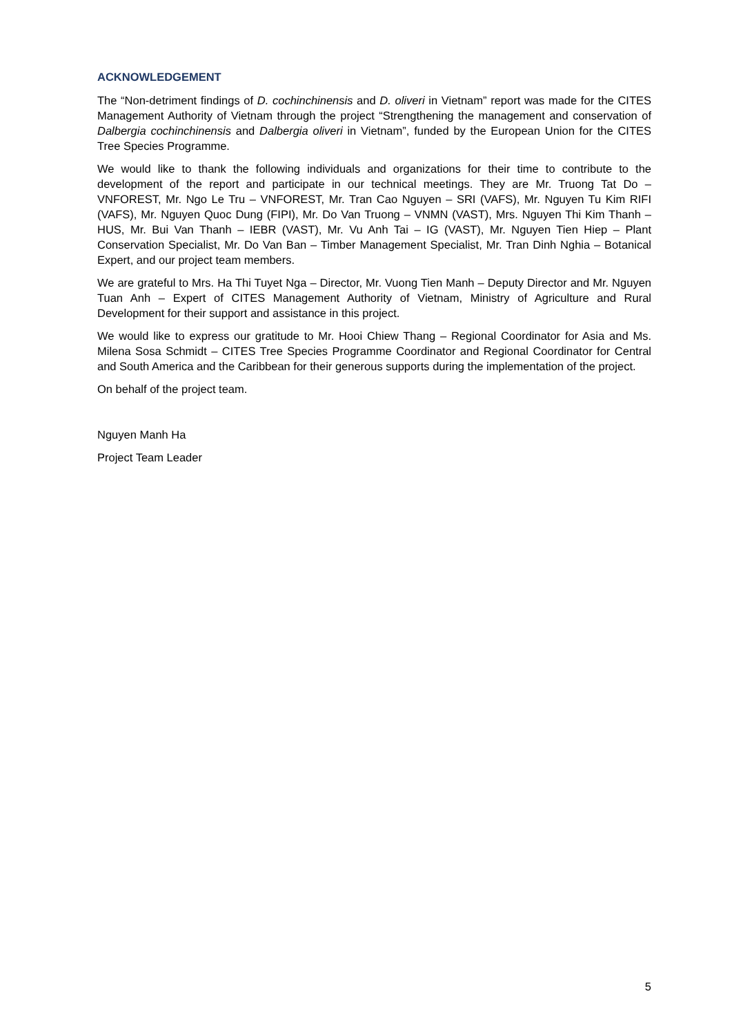ACKNOWLEDGEMENT
The “Non-detriment findings of D. cochinchinensis and D. oliveri in Vietnam” report was made for the CITES Management Authority of Vietnam through the project “Strengthening the management and conservation of Dalbergia cochinchinensis and Dalbergia oliveri in Vietnam”, funded by the European Union for the CITES Tree Species Programme.
We would like to thank the following individuals and organizations for their time to contribute to the development of the report and participate in our technical meetings. They are Mr. Truong Tat Do – VNFOREST, Mr. Ngo Le Tru – VNFOREST, Mr. Tran Cao Nguyen – SRI (VAFS), Mr. Nguyen Tu Kim RIFI (VAFS), Mr. Nguyen Quoc Dung (FIPI), Mr. Do Van Truong – VNMN (VAST), Mrs. Nguyen Thi Kim Thanh – HUS, Mr. Bui Van Thanh – IEBR (VAST), Mr. Vu Anh Tai – IG (VAST), Mr. Nguyen Tien Hiep – Plant Conservation Specialist, Mr. Do Van Ban – Timber Management Specialist, Mr. Tran Dinh Nghia – Botanical Expert, and our project team members.
We are grateful to Mrs. Ha Thi Tuyet Nga – Director, Mr. Vuong Tien Manh – Deputy Director and Mr. Nguyen Tuan Anh – Expert of CITES Management Authority of Vietnam, Ministry of Agriculture and Rural Development for their support and assistance in this project.
We would like to express our gratitude to Mr. Hooi Chiew Thang – Regional Coordinator for Asia and Ms. Milena Sosa Schmidt – CITES Tree Species Programme Coordinator and Regional Coordinator for Central and South America and the Caribbean for their generous supports during the implementation of the project.
On behalf of the project team.
Nguyen Manh Ha
Project Team Leader
5